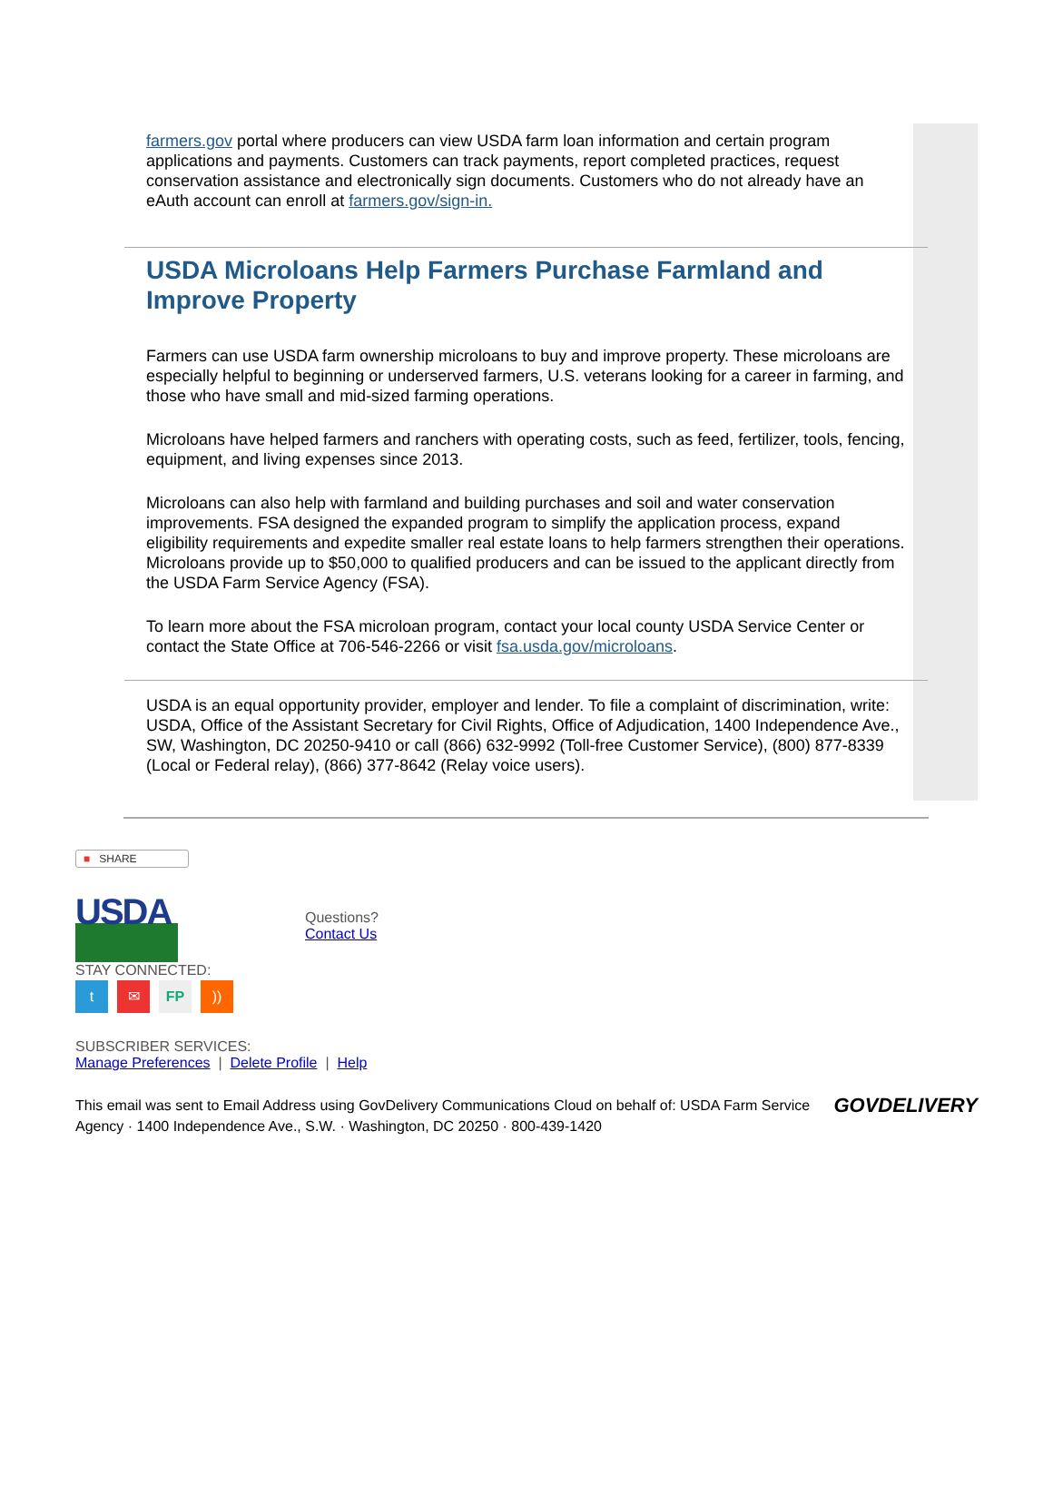farmers.gov portal where producers can view USDA farm loan information and certain program applications and payments. Customers can track payments, report completed practices, request conservation assistance and electronically sign documents. Customers who do not already have an eAuth account can enroll at farmers.gov/sign-in.
USDA Microloans Help Farmers Purchase Farmland and Improve Property
Farmers can use USDA farm ownership microloans to buy and improve property. These microloans are especially helpful to beginning or underserved farmers, U.S. veterans looking for a career in farming, and those who have small and mid-sized farming operations.
Microloans have helped farmers and ranchers with operating costs, such as feed, fertilizer, tools, fencing, equipment, and living expenses since 2013.
Microloans can also help with farmland and building purchases and soil and water conservation improvements. FSA designed the expanded program to simplify the application process, expand eligibility requirements and expedite smaller real estate loans to help farmers strengthen their operations. Microloans provide up to $50,000 to qualified producers and can be issued to the applicant directly from the USDA Farm Service Agency (FSA).
To learn more about the FSA microloan program, contact your local county USDA Service Center or contact the State Office at 706-546-2266 or visit fsa.usda.gov/microloans.
USDA is an equal opportunity provider, employer and lender. To file a complaint of discrimination, write: USDA, Office of the Assistant Secretary for Civil Rights, Office of Adjudication, 1400 Independence Ave., SW, Washington, DC 20250-9410 or call (866) 632-9992 (Toll-free Customer Service), (800) 877-8339 (Local or Federal relay), (866) 377-8642 (Relay voice users).
■ SHARE
USDA
Questions?
Contact Us
STAY CONNECTED:
t ✉ FP))
SUBSCRIBER SERVICES:
Manage Preferences | Delete Profile | Help
This email was sent to Email Address using GovDelivery Communications Cloud on behalf of: USDA Farm Service Agency · 1400 Independence Ave., S.W. · Washington, DC 20250 · 800-439-1420
GOVDELIVERY